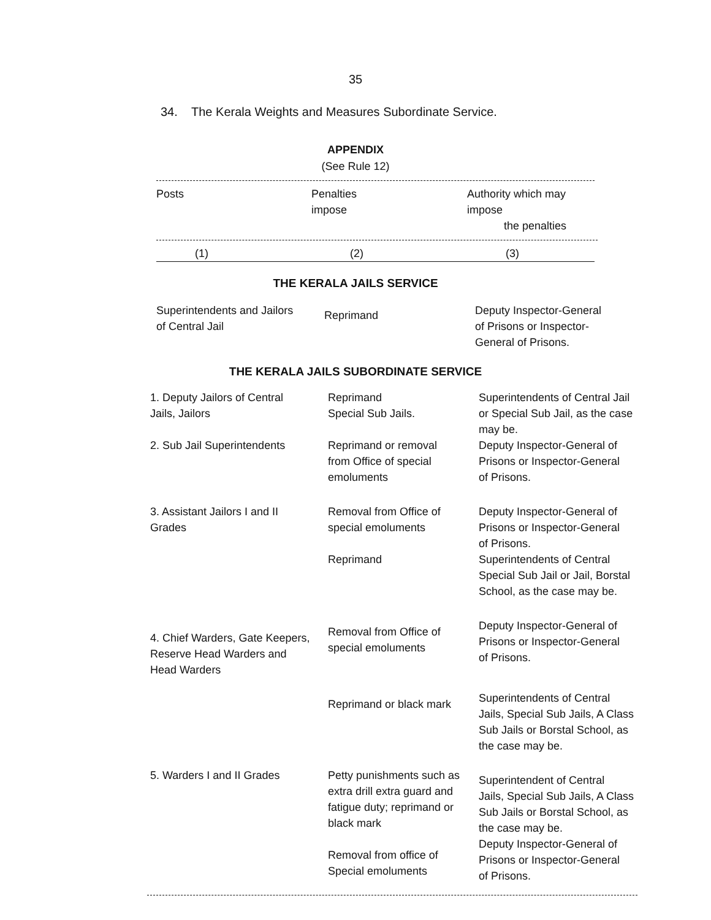35
34. The Kerala Weights and Measures Subordinate Service.
APPENDIX
(See Rule 12)
| Posts | Penalties impose | Authority which may impose the penalties |
| --- | --- | --- |
| (1) | (2) | (3) |
THE KERALA JAILS SERVICE
| Superintendents and Jailors of Central Jail | Reprimand | Deputy Inspector-General of Prisons or Inspector- General of Prisons. |
THE KERALA JAILS SUBORDINATE SERVICE
| 1. Deputy Jailors of Central Jails, Jailors | Reprimand Special Sub Jails. | Superintendents of Central Jail or Special Sub Jail, as the case may be. |
| 2. Sub Jail Superintendents | Reprimand or removal from Office of special emoluments | Deputy Inspector-General of Prisons or Inspector-General of Prisons. |
| 3. Assistant Jailors I and II Grades | Removal from Office of special emoluments Reprimand | Deputy Inspector-General of Prisons or Inspector-General of Prisons. Superintendents of Central Special Sub Jail or Jail, Borstal School, as the case may be. |
| 4. Chief Warders, Gate Keepers, Reserve Head Warders and Head Warders | Removal from Office of special emoluments | Deputy Inspector-General of Prisons or Inspector-General of Prisons. |
| | Reprimand or black mark | Superintendents of Central Jails, Special Sub Jails, A Class Sub Jails or Borstal School, as the case may be. |
| 5. Warders I and II Grades | Petty punishments such as extra drill extra guard and fatigue duty; reprimand or black mark Removal from office of Special emoluments | Superintendent of Central Jails, Special Sub Jails, A Class Sub Jails or Borstal School, as the case may be. Deputy Inspector-General of Prisons or Inspector-General of Prisons. |